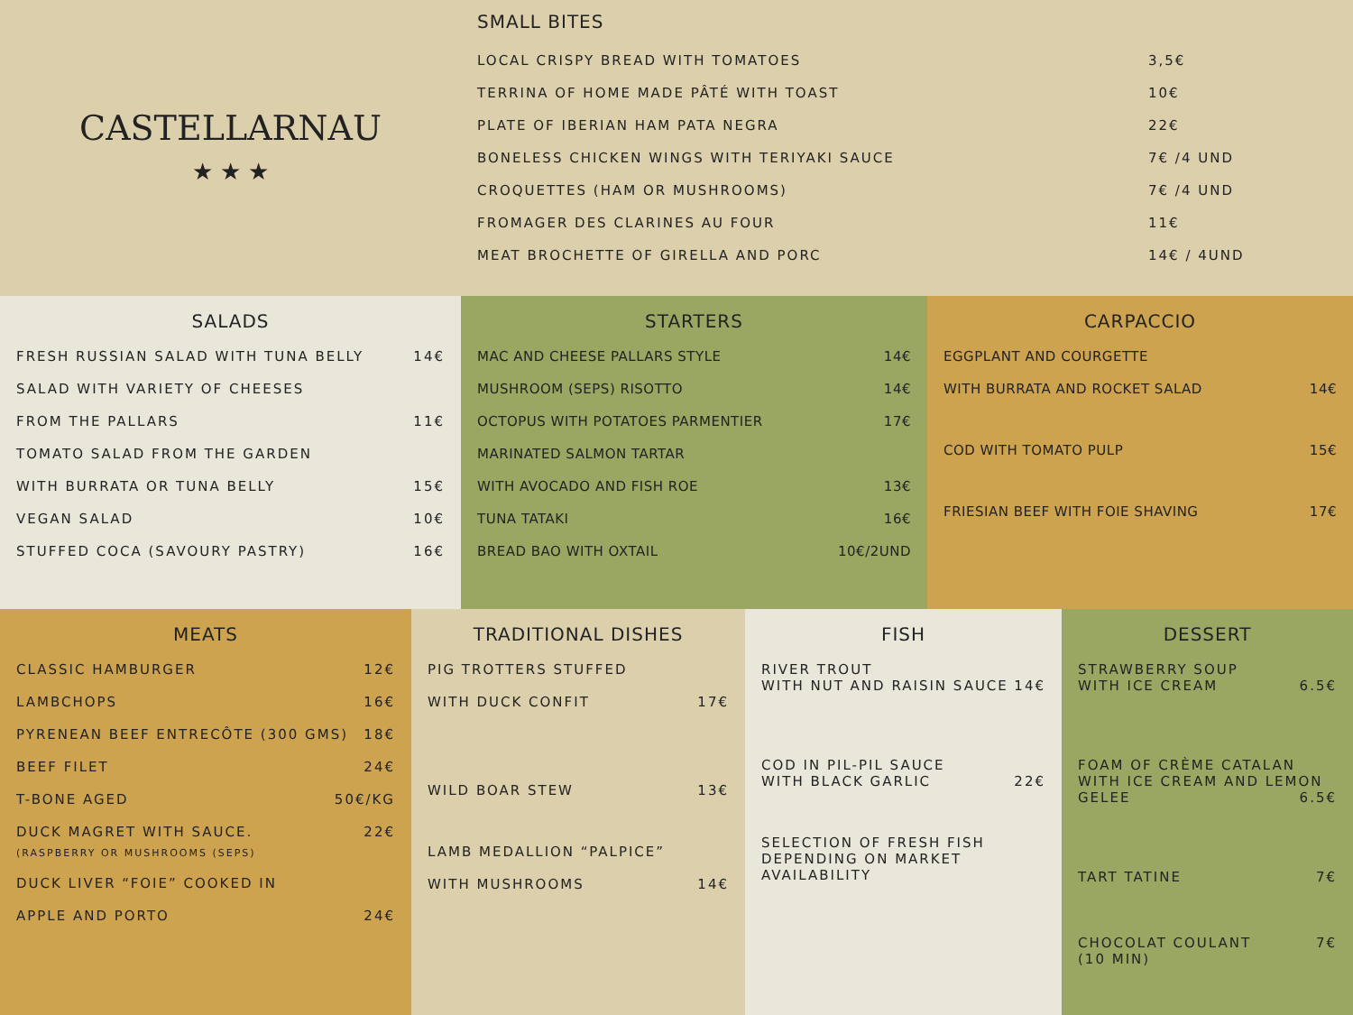CASTELLARNAU
★ ★ ★
SMALL BITES
LOCAL CRISPY BREAD WITH TOMATOES 3,5€
TERRINA OF HOME MADE PÂTÉ WITH TOAST 10€
PLATE OF IBERIAN HAM PATA NEGRA 22€
BONELESS CHICKEN WINGS WITH TERIYAKI SAUCE 7€ /4 UND
CROQUETTES (HAM OR MUSHROOMS) 7€ /4 UND
FROMAGER DES CLARINES AU FOUR 11€
MEAT BROCHETTE OF GIRELLA AND PORC 14€ / 4UND
SALADS
FRESH RUSSIAN SALAD WITH TUNA BELLY 14€
SALAD WITH VARIETY OF CHEESES
FROM THE PALLARS 11€
TOMATO SALAD FROM THE GARDEN
WITH BURRATA OR TUNA BELLY 15€
VEGAN SALAD 10€
STUFFED COCA (SAVOURY PASTRY) 16€
STARTERS
MAC AND CHEESE PALLARS STYLE 14€
MUSHROOM (SEPS) RISOTTO 14€
OCTOPUS WITH POTATOES PARMENTIER 17€
MARINATED SALMON TARTAR
WITH AVOCADO AND FISH ROE 13€
TUNA TATAKI 16€
BREAD BAO WITH OXTAIL 10€/2UND
CARPACCIO
EGGPLANT AND COURGETTE
WITH BURRATA AND ROCKET SALAD 14€
COD WITH TOMATO PULP 15€
FRIESIAN BEEF WITH FOIE SHAVING 17€
MEATS
CLASSIC HAMBURGER 12€
LAMBCHOPS 16€
PYRENEAN BEEF ENTRECÔTE (300 GMS) 18€
BEEF FILET 24€
T-BONE AGED 50€/KG
DUCK MAGRET WITH SAUCE. 22€
(RASPBERRY OR MUSHROOMS (SEPS)
DUCK LIVER “FOIE” COOKED IN
APPLE AND PORTO 24€
TRADITIONAL DISHES
PIG TROTTERS STUFFED
WITH DUCK CONFIT 17€
WILD BOAR STEW 13€
LAMB MEDALLION “PALPICE”
WITH MUSHROOMS 14€
FISH
RIVER TROUT
WITH NUT AND RAISIN SAUCE 14€
COD IN PIL-PIL SAUCE
WITH BLACK GARLIC 22€
SELECTION OF FRESH FISH
DEPENDING ON MARKET
AVAILABILITY
DESSERT
STRAWBERRY SOUP
WITH ICE CREAM 6.5€
FOAM OF CRÈME CATALAN
WITH ICE CREAM AND LEMON
GELEE 6.5€
TART TATINE 7€
CHOCOLAT COULANT 7€
(10 MIN)